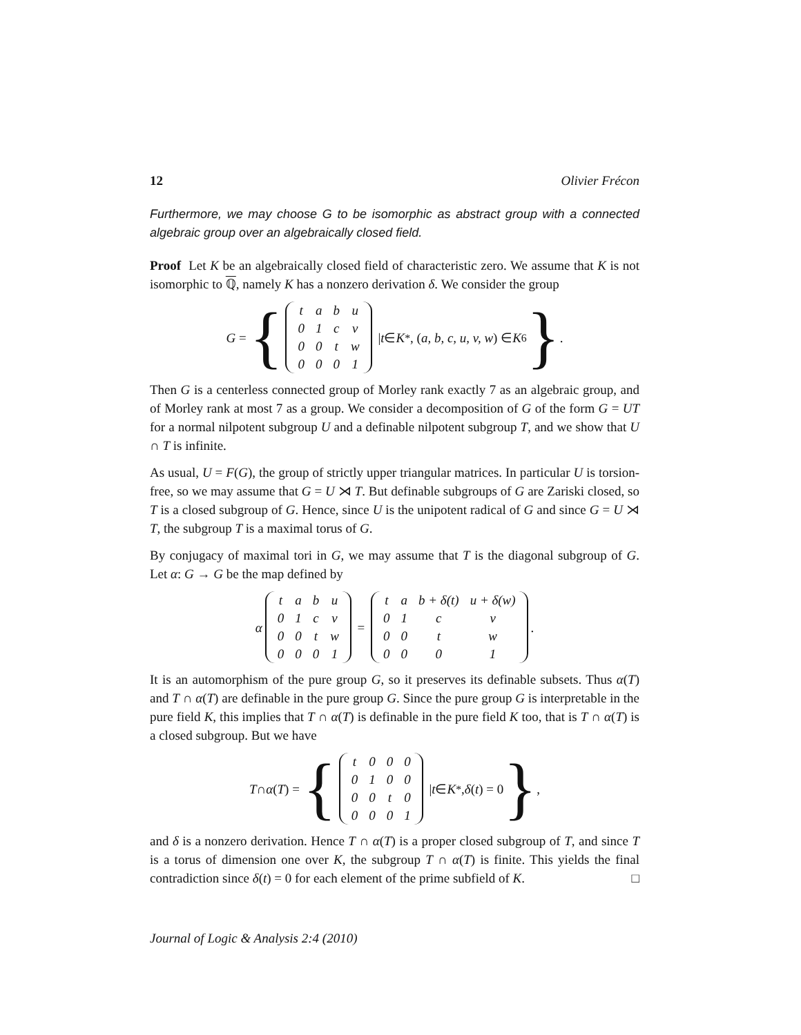12 Olivier Frécon
Furthermore, we may choose G to be isomorphic as abstract group with a connected algebraic group over an algebraically closed field.
Proof Let K be an algebraically closed field of characteristic zero. We assume that K is not isomorphic to ℚ, namely K has a nonzero derivation δ. We consider the group
G = {
| t | a | b | u |
| 0 | 1 | c | v |
| 0 | 0 | t | w |
| 0 | 0 | 0 | 1 |
| t ∈ K<sup>*</sup>, (a, b, c, u, v, w) ∈ K<sup>6</sup> }.
Then G is a centerless connected group of Morley rank exactly 7 as an algebraic group, and of Morley rank at most 7 as a group. We consider a decomposition of G of the form G = UT for a normal nilpotent subgroup U and a definable nilpotent subgroup T, and we show that U ∩ T is infinite.
As usual, U = F(G), the group of strictly upper triangular matrices. In particular U is torsion-free, so we may assume that G = U ⋊ T. But definable subgroups of G are Zariski closed, so T is a closed subgroup of G. Hence, since U is the unipotent radical of G and since G = U ⋊ T, the subgroup T is a maximal torus of G.
By conjugacy of maximal tori in G, we may assume that T is the diagonal subgroup of G. Let α: G → G be the map defined by
α
| t | a | b | u |
| 0 | 1 | c | v |
| 0 | 0 | t | w |
| 0 | 0 | 0 | 1 |
=
| t | a | b + δ(t) | u + δ(w) |
| 0 | 1 | c | v |
| 0 | 0 | t | w |
| 0 | 0 | 0 | 1 |
.
It is an automorphism of the pure group G, so it preserves its definable subsets. Thus α(T) and T ∩ α(T) are definable in the pure group G. Since the pure group G is interpretable in the pure field K, this implies that T ∩ α(T) is definable in the pure field K too, that is T ∩ α(T) is a closed subgroup. But we have
T ∩ α (T) = {
| t | 0 | 0 | 0 |
| 0 | 1 | 0 | 0 |
| 0 | 0 | t | 0 |
| 0 | 0 | 0 | 1 |
| t ∈ K<sup>*</sup>, δ (t) = 0 },
and δ is a nonzero derivation. Hence T ∩ α(T) is a proper closed subgroup of T, and since T is a torus of dimension one over K, the subgroup T ∩ α(T) is finite. This yields the final contradiction since δ(t) = 0 for each element of the prime subfield of K. □
Journal of Logic & Analysis 2:4 (2010)